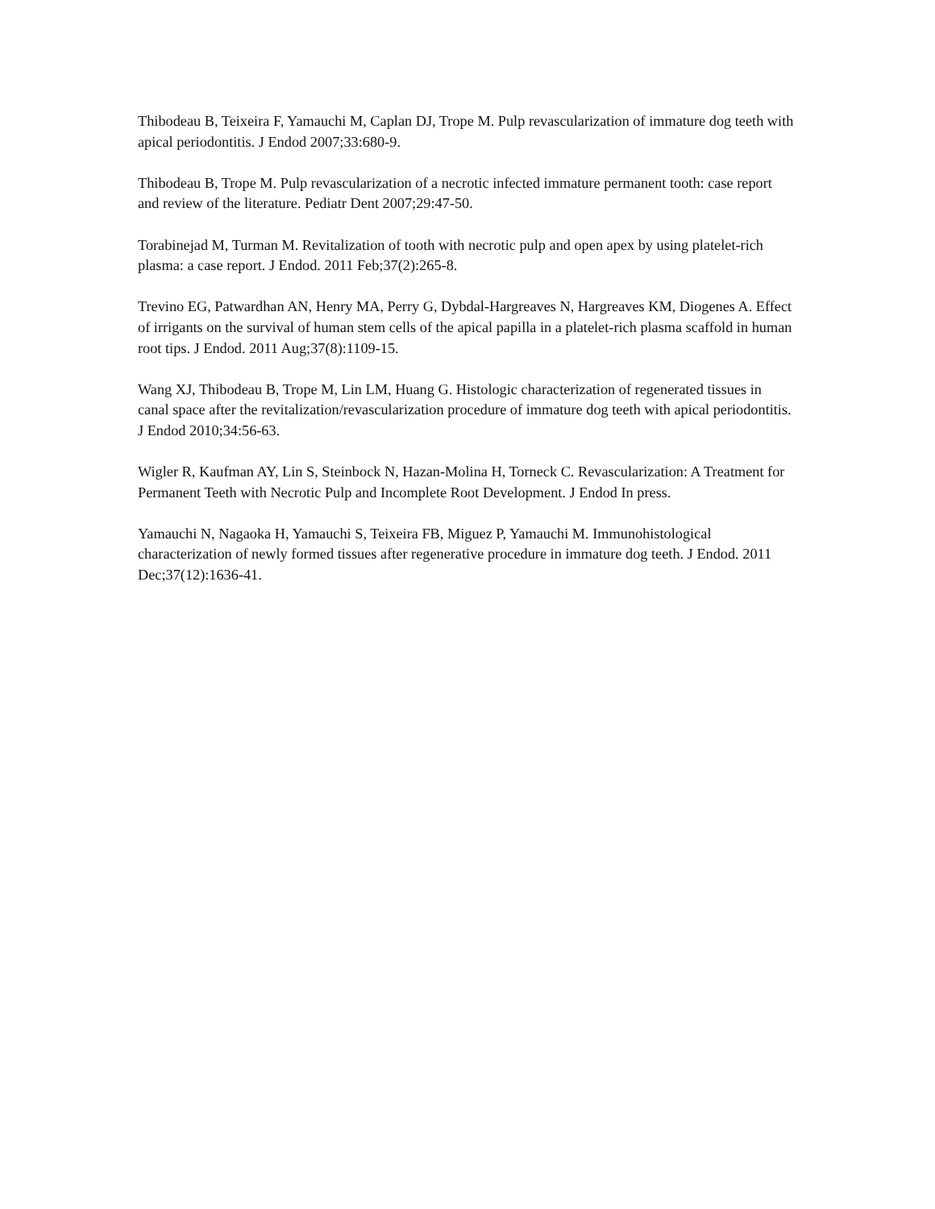Thibodeau B, Teixeira F, Yamauchi M, Caplan DJ, Trope M. Pulp revascularization of immature dog teeth with apical periodontitis. J Endod 2007;33:680-9.
Thibodeau B, Trope M. Pulp revascularization of a necrotic infected immature permanent tooth: case report and review of the literature. Pediatr Dent 2007;29:47-50.
Torabinejad M, Turman M. Revitalization of tooth with necrotic pulp and open apex by using platelet-rich plasma: a case report. J Endod. 2011 Feb;37(2):265-8.
Trevino EG, Patwardhan AN, Henry MA, Perry G, Dybdal-Hargreaves N, Hargreaves KM, Diogenes A. Effect of irrigants on the survival of human stem cells of the apical papilla in a platelet-rich plasma scaffold in human root tips. J Endod. 2011 Aug;37(8):1109-15.
Wang XJ, Thibodeau B, Trope M, Lin LM, Huang G. Histologic characterization of regenerated tissues in canal space after the revitalization/revascularization procedure of immature dog teeth with apical periodontitis. J Endod 2010;34:56-63.
Wigler R, Kaufman AY, Lin S, Steinbock N, Hazan-Molina H, Torneck C. Revascularization: A Treatment for Permanent Teeth with Necrotic Pulp and Incomplete Root Development. J Endod In press.
Yamauchi N, Nagaoka H, Yamauchi S, Teixeira FB, Miguez P, Yamauchi M. Immunohistological characterization of newly formed tissues after regenerative procedure in immature dog teeth. J Endod. 2011 Dec;37(12):1636-41.